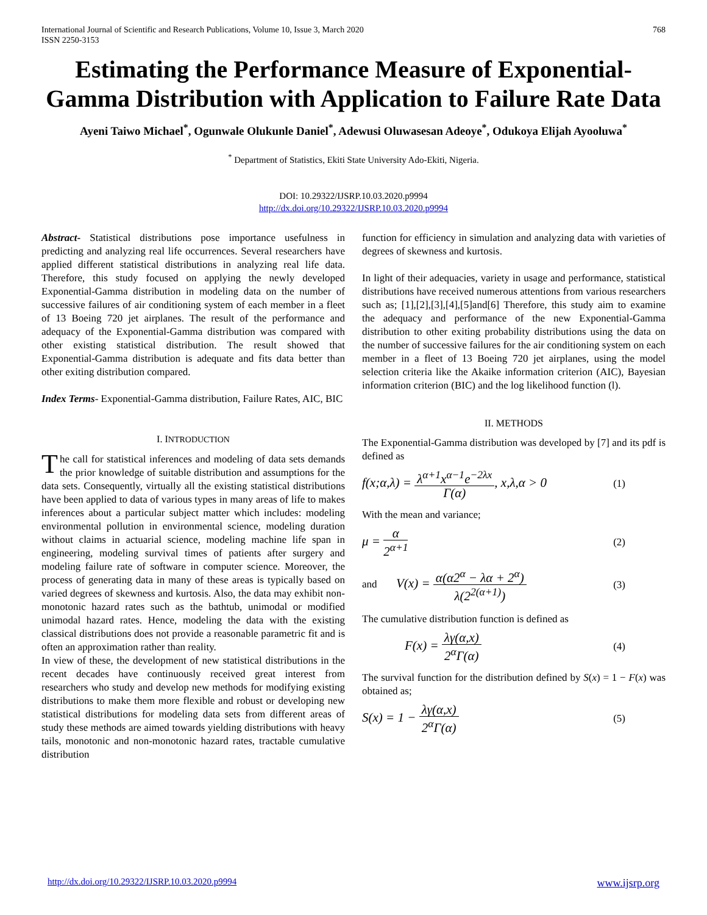International Journal of Scientific and Research Publications, Volume 10, Issue 3, March 2020
ISSN 2250-3153
768
Estimating the Performance Measure of Exponential-Gamma Distribution with Application to Failure Rate Data
Ayeni Taiwo Michael<sup>*</sup>, Ogunwale Olukunle Daniel<sup>*</sup>, Adewusi Oluwasesan Adeoye<sup>*</sup>, Odukoya Elijah Ayooluwa<sup>*</sup>
<sup>*</sup> Department of Statistics, Ekiti State University Ado-Ekiti, Nigeria.
DOI: 10.29322/IJSRP.10.03.2020.p9994
http://dx.doi.org/10.29322/IJSRP.10.03.2020.p9994
Abstract- Statistical distributions pose importance usefulness in predicting and analyzing real life occurrences. Several researchers have applied different statistical distributions in analyzing real life data. Therefore, this study focused on applying the newly developed Exponential-Gamma distribution in modeling data on the number of successive failures of air conditioning system of each member in a fleet of 13 Boeing 720 jet airplanes. The result of the performance and adequacy of the Exponential-Gamma distribution was compared with other existing statistical distribution. The result showed that Exponential-Gamma distribution is adequate and fits data better than other exiting distribution compared.
Index Terms- Exponential-Gamma distribution, Failure Rates, AIC, BIC
I. INTRODUCTION
The call for statistical inferences and modeling of data sets demands the prior knowledge of suitable distribution and assumptions for the data sets. Consequently, virtually all the existing statistical distributions have been applied to data of various types in many areas of life to makes inferences about a particular subject matter which includes: modeling environmental pollution in environmental science, modeling duration without claims in actuarial science, modeling machine life span in engineering, modeling survival times of patients after surgery and modeling failure rate of software in computer science. Moreover, the process of generating data in many of these areas is typically based on varied degrees of skewness and kurtosis. Also, the data may exhibit non-monotonic hazard rates such as the bathtub, unimodal or modified unimodal hazard rates. Hence, modeling the data with the existing classical distributions does not provide a reasonable parametric fit and is often an approximation rather than reality.
In view of these, the development of new statistical distributions in the recent decades have continuously received great interest from researchers who study and develop new methods for modifying existing distributions to make them more flexible and robust or developing new statistical distributions for modeling data sets from different areas of study these methods are aimed towards yielding distributions with heavy tails, monotonic and non-monotonic hazard rates, tractable cumulative distribution
function for efficiency in simulation and analyzing data with varieties of degrees of skewness and kurtosis.
In light of their adequacies, variety in usage and performance, statistical distributions have received numerous attentions from various researchers such as; [1],[2],[3],[4],[5]and[6] Therefore, this study aim to examine the adequacy and performance of the new Exponential-Gamma distribution to other exiting probability distributions using the data on the number of successive failures for the air conditioning system on each member in a fleet of 13 Boeing 720 jet airplanes, using the model selection criteria like the Akaike information criterion (AIC), Bayesian information criterion (BIC) and the log likelihood function (l).
II. METHODS
The Exponential-Gamma distribution was developed by [7] and its pdf is defined as
f(x;α,λ) = λ<sup>α+1</sup>x<sup>α−1</sup>e<sup>−2λx</sup> Γ(α), x,λ,α > 0 (1)
With the mean and variance;
μ = α 2<sup>α+1</sup> (2)
and V(x) = α(α2<sup>α</sup> − λα + 2<sup>α</sup>) λ(2<sup>2(α+1)</sup>) (3)
The cumulative distribution function is defined as
F(x) = λγ(α,x) 2<sup>α</sup>Γ(α) (4)
The survival function for the distribution defined by S(x) = 1 − F(x) was obtained as;
S(x) = 1 − λγ(α,x) 2<sup>α</sup>Γ(α) (5)
http://dx.doi.org/10.29322/IJSRP.10.03.2020.p9994 www.ijsrp.org